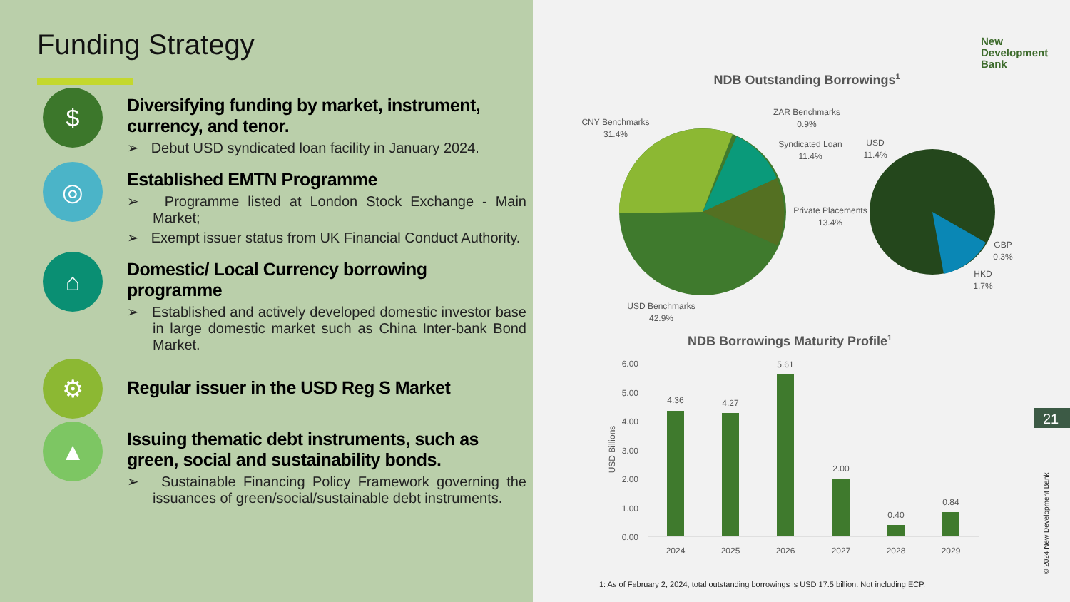Funding Strategy
$
Diversifying funding by market, instrument, currency, and tenor.
➢ Debut USD syndicated loan facility in January 2024.
◎
Established EMTN Programme
➢ Programme listed at London Stock Exchange - Main Market;
➢ Exempt issuer status from UK Financial Conduct Authority.
⌂
Domestic/ Local Currency borrowing programme
➢ Established and actively developed domestic investor base in large domestic market such as China Inter-bank Bond Market.
⚙
Regular issuer in the USD Reg S Market
▲
Issuing thematic debt instruments, such as green, social and sustainability bonds.
➢ Sustainable Financing Policy Framework governing the issuances of green/social/sustainable debt instruments.
New
Development
Bank
NDB Outstanding Borrowings1
CNY Benchmarks
31.4%
ZAR Benchmarks
0.9%
Syndicated Loan
11.4%
USD
11.4%
Private Placements
13.4%
GBP
0.3%
HKD
1.7%
USD Benchmarks
42.9%
NDB Borrowings Maturity Profile1
6.00
5.00
4.00
3.00
2.00
1.00
0.00
USD Billions
4.36
4.27
5.61
2.00
0.40
0.84
2024
2025
2026
2027
2028
2029
1: As of February 2, 2024, total outstanding borrowings is USD 17.5 billion. Not including ECP.
21
© 2024 New Development Bank